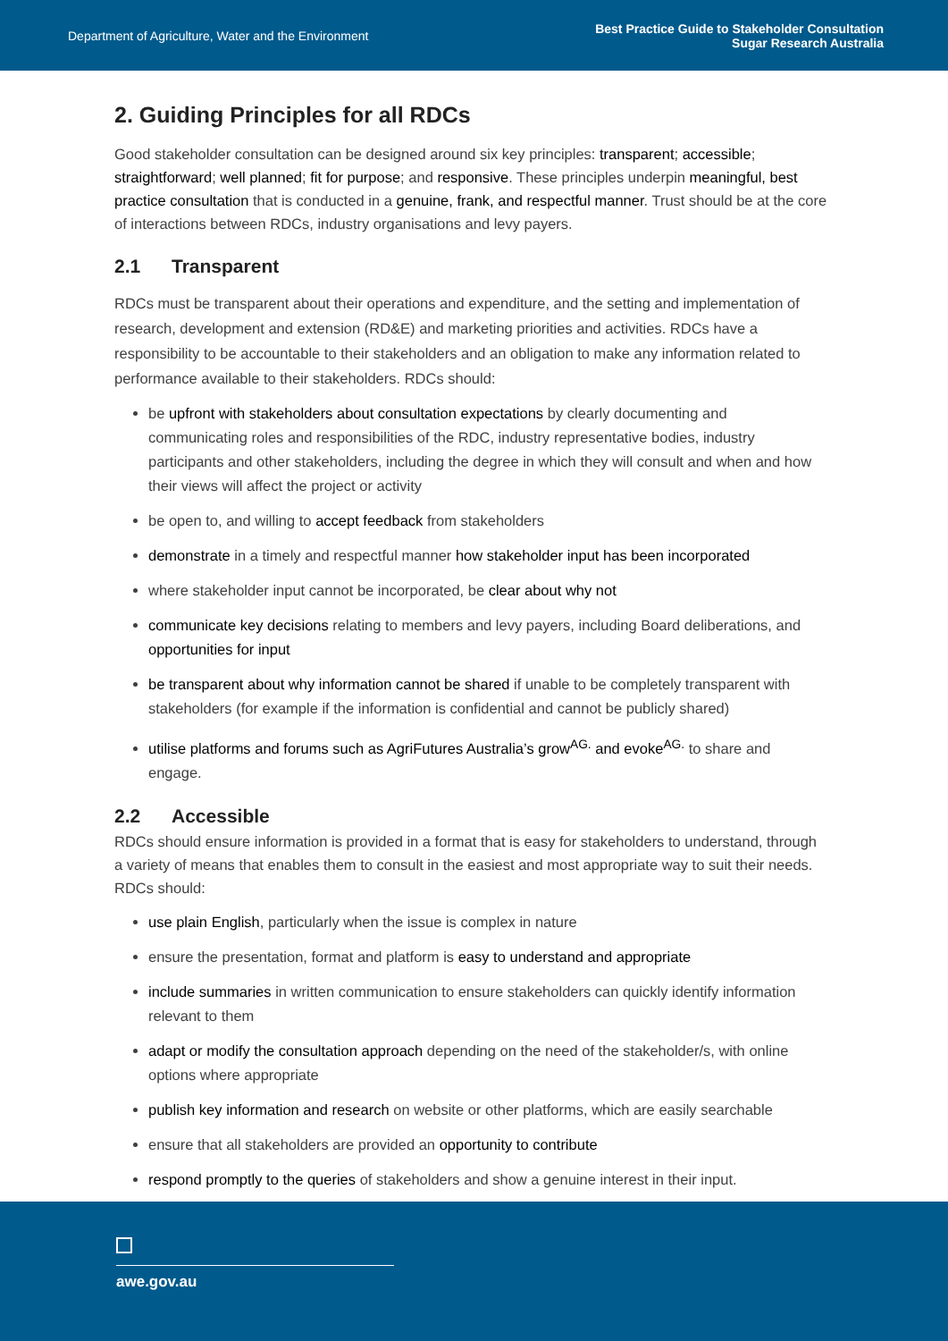Department of Agriculture, Water and the Environment
Best Practice Guide to Stakeholder Consultation
Sugar Research Australia
2. Guiding Principles for all RDCs
Good stakeholder consultation can be designed around six key principles: transparent; accessible; straightforward; well planned; fit for purpose; and responsive. These principles underpin meaningful, best practice consultation that is conducted in a genuine, frank, and respectful manner. Trust should be at the core of interactions between RDCs, industry organisations and levy payers.
2.1 Transparent
RDCs must be transparent about their operations and expenditure, and the setting and implementation of research, development and extension (RD&E) and marketing priorities and activities. RDCs have a responsibility to be accountable to their stakeholders and an obligation to make any information related to performance available to their stakeholders. RDCs should:
be upfront with stakeholders about consultation expectations by clearly documenting and communicating roles and responsibilities of the RDC, industry representative bodies, industry participants and other stakeholders, including the degree in which they will consult and when and how their views will affect the project or activity
be open to, and willing to accept feedback from stakeholders
demonstrate in a timely and respectful manner how stakeholder input has been incorporated
where stakeholder input cannot be incorporated, be clear about why not
communicate key decisions relating to members and levy payers, including Board deliberations, and opportunities for input
be transparent about why information cannot be shared if unable to be completely transparent with stakeholders (for example if the information is confidential and cannot be publicly shared)
utilise platforms and forums such as AgriFutures Australia’s grow<sup>AG.</sup> and evoke<sup>AG.</sup> to share and engage.
2.2 Accessible
RDCs should ensure information is provided in a format that is easy for stakeholders to understand, through a variety of means that enables them to consult in the easiest and most appropriate way to suit their needs. RDCs should:
use plain English, particularly when the issue is complex in nature
ensure the presentation, format and platform is easy to understand and appropriate
include summaries in written communication to ensure stakeholders can quickly identify information relevant to them
adapt or modify the consultation approach depending on the need of the stakeholder/s, with online options where appropriate
publish key information and research on website or other platforms, which are easily searchable
ensure that all stakeholders are provided an opportunity to contribute
respond promptly to the queries of stakeholders and show a genuine interest in their input.
awe.gov.au